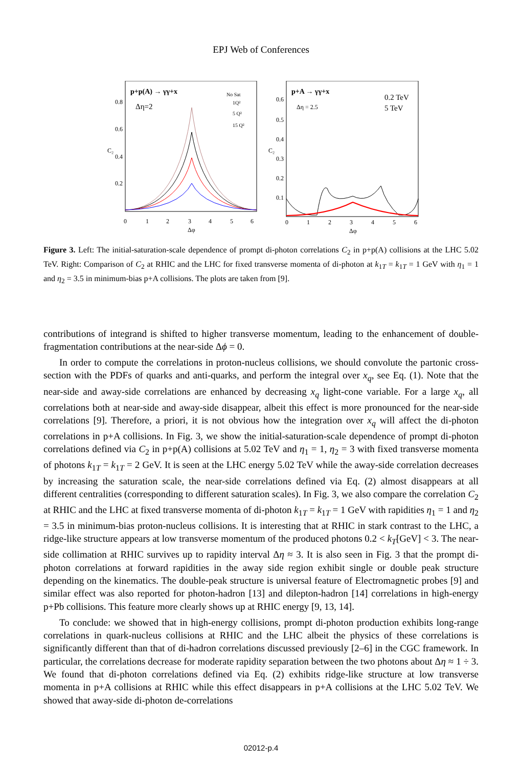EPJ Web of Conferences
p+p(A) → γγ+x
Δη=2
No Sat
1Q²
5 Q²
15 Q²
0.8
0.6
0.2
0.4
C₂
0
1
2
3
4
5
6
Δφ
p+A → γγ+x
Δη = 2.5
0.2 TeV
5 TeV
0.6
0.5
0.4
0.3
0.2
0.1
C₂
0
1
2
3
4
5
6
Δφ
Figure 3. Left: The initial-saturation-scale dependence of prompt di-photon correlations C<sub>2</sub> in p+p(A) collisions at the LHC 5.02 TeV. Right: Comparison of C<sub>2</sub> at RHIC and the LHC for fixed transverse momenta of di-photon at k<sub>1T</sub> = k<sub>1T</sub> = 1 GeV with η<sub>1</sub> = 1 and η<sub>2</sub> = 3.5 in minimum-bias p+A collisions. The plots are taken from [9].
contributions of integrand is shifted to higher transverse momentum, leading to the enhancement of double-fragmentation contributions at the near-side Δϕ = 0.
In order to compute the correlations in proton-nucleus collisions, we should convolute the partonic cross-section with the PDFs of quarks and anti-quarks, and perform the integral over x<sub>q</sub>, see Eq. (1). Note that the near-side and away-side correlations are enhanced by decreasing x<sub>q</sub> light-cone variable. For a large x<sub>q</sub>, all correlations both at near-side and away-side disappear, albeit this effect is more pronounced for the near-side correlations [9]. Therefore, a priori, it is not obvious how the integration over x<sub>q</sub> will affect the di-photon correlations in p+A collisions. In Fig. 3, we show the initial-saturation-scale dependence of prompt di-photon correlations defined via C<sub>2</sub> in p+p(A) collisions at 5.02 TeV and η<sub>1</sub> = 1, η<sub>2</sub> = 3 with fixed transverse momenta of photons k<sub>1T</sub> = k<sub>1T</sub> = 2 GeV. It is seen at the LHC energy 5.02 TeV while the away-side correlation decreases by increasing the saturation scale, the near-side correlations defined via Eq. (2) almost disappears at all different centralities (corresponding to different saturation scales). In Fig. 3, we also compare the correlation C<sub>2</sub> at RHIC and the LHC at fixed transverse momenta of di-photon k<sub>1T</sub> = k<sub>1T</sub> = 1 GeV with rapidities η<sub>1</sub> = 1 and η<sub>2</sub> = 3.5 in minimum-bias proton-nucleus collisions. It is interesting that at RHIC in stark contrast to the LHC, a ridge-like structure appears at low transverse momentum of the produced photons 0.2 < k<sub>T</sub>[GeV] < 3. The near-side collimation at RHIC survives up to rapidity interval Δη ≈ 3. It is also seen in Fig. 3 that the prompt di-photon correlations at forward rapidities in the away side region exhibit single or double peak structure depending on the kinematics. The double-peak structure is universal feature of Electromagnetic probes [9] and similar effect was also reported for photon-hadron [13] and dilepton-hadron [14] correlations in high-energy p+Pb collisions. This feature more clearly shows up at RHIC energy [9, 13, 14].
To conclude: we showed that in high-energy collisions, prompt di-photon production exhibits long-range correlations in quark-nucleus collisions at RHIC and the LHC albeit the physics of these correlations is significantly different than that of di-hadron correlations discussed previously [2–6] in the CGC framework. In particular, the correlations decrease for moderate rapidity separation between the two photons about Δη ≈ 1 ÷ 3. We found that di-photon correlations defined via Eq. (2) exhibits ridge-like structure at low transverse momenta in p+A collisions at RHIC while this effect disappears in p+A collisions at the LHC 5.02 TeV. We showed that away-side di-photon de-correlations
02012-p.4